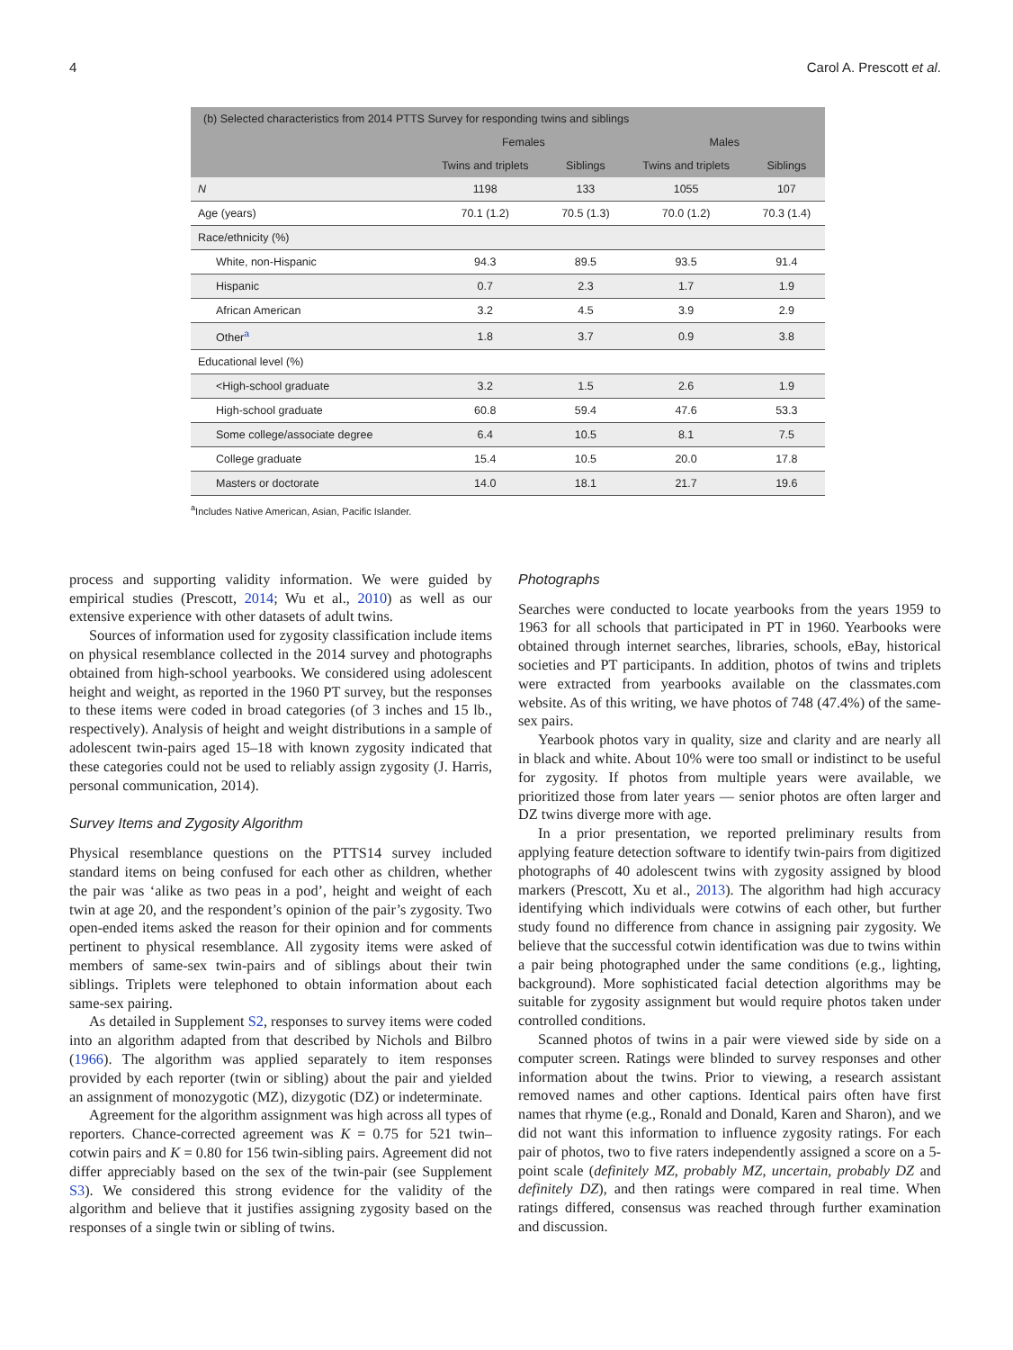4 Carol A. Prescott et al.
| (b) Selected characteristics from 2014 PTTS Survey for responding twins and siblings | | | | |
| --- | --- | --- | --- | --- |
| | Females | | Males | |
| | Twins and triplets | Siblings | Twins and triplets | Siblings |
| N | 1198 | 133 | 1055 | 107 |
| Age (years) | 70.1 (1.2) | 70.5 (1.3) | 70.0 (1.2) | 70.3 (1.4) |
| Race/ethnicity (%) | | | | |
| White, non-Hispanic | 94.3 | 89.5 | 93.5 | 91.4 |
| Hispanic | 0.7 | 2.3 | 1.7 | 1.9 |
| African American | 3.2 | 4.5 | 3.9 | 2.9 |
| Other<sup>a</sup> | 1.8 | 3.7 | 0.9 | 3.8 |
| Educational level (%) | | | | |
| <High-school graduate | 3.2 | 1.5 | 2.6 | 1.9 |
| High-school graduate | 60.8 | 59.4 | 47.6 | 53.3 |
| Some college/associate degree | 6.4 | 10.5 | 8.1 | 7.5 |
| College graduate | 15.4 | 10.5 | 20.0 | 17.8 |
| Masters or doctorate | 14.0 | 18.1 | 21.7 | 19.6 |
<sup>a</sup> Includes Native American, Asian, Pacific Islander.
process and supporting validity information. We were guided by empirical studies (Prescott, 2014; Wu et al., 2010) as well as our extensive experience with other datasets of adult twins.
Sources of information used for zygosity classification include items on physical resemblance collected in the 2014 survey and photographs obtained from high-school yearbooks. We considered using adolescent height and weight, as reported in the 1960 PT survey, but the responses to these items were coded in broad categories (of 3 inches and 15 lb., respectively). Analysis of height and weight distributions in a sample of adolescent twin-pairs aged 15–18 with known zygosity indicated that these categories could not be used to reliably assign zygosity (J. Harris, personal communication, 2014).
Survey Items and Zygosity Algorithm
Physical resemblance questions on the PTTS14 survey included standard items on being confused for each other as children, whether the pair was ‘alike as two peas in a pod’, height and weight of each twin at age 20, and the respondent’s opinion of the pair’s zygosity. Two open-ended items asked the reason for their opinion and for comments pertinent to physical resemblance. All zygosity items were asked of members of same-sex twin-pairs and of siblings about their twin siblings. Triplets were telephoned to obtain information about each same-sex pairing.
As detailed in Supplement S2, responses to survey items were coded into an algorithm adapted from that described by Nichols and Bilbro (1966). The algorithm was applied separately to item responses provided by each reporter (twin or sibling) about the pair and yielded an assignment of monozygotic (MZ), dizygotic (DZ) or indeterminate.
Agreement for the algorithm assignment was high across all types of reporters. Chance-corrected agreement was K = 0.75 for 521 twin–cotwin pairs and K = 0.80 for 156 twin-sibling pairs. Agreement did not differ appreciably based on the sex of the twin-pair (see Supplement S3). We considered this strong evidence for the validity of the algorithm and believe that it justifies assigning zygosity based on the responses of a single twin or sibling of twins.
Photographs
Searches were conducted to locate yearbooks from the years 1959 to 1963 for all schools that participated in PT in 1960. Yearbooks were obtained through internet searches, libraries, schools, eBay, historical societies and PT participants. In addition, photos of twins and triplets were extracted from yearbooks available on the classmates.com website. As of this writing, we have photos of 748 (47.4%) of the same-sex pairs.
Yearbook photos vary in quality, size and clarity and are nearly all in black and white. About 10% were too small or indistinct to be useful for zygosity. If photos from multiple years were available, we prioritized those from later years — senior photos are often larger and DZ twins diverge more with age.
In a prior presentation, we reported preliminary results from applying feature detection software to identify twin-pairs from digitized photographs of 40 adolescent twins with zygosity assigned by blood markers (Prescott, Xu et al., 2013). The algorithm had high accuracy identifying which individuals were cotwins of each other, but further study found no difference from chance in assigning pair zygosity. We believe that the successful cotwin identification was due to twins within a pair being photographed under the same conditions (e.g., lighting, background). More sophisticated facial detection algorithms may be suitable for zygosity assignment but would require photos taken under controlled conditions.
Scanned photos of twins in a pair were viewed side by side on a computer screen. Ratings were blinded to survey responses and other information about the twins. Prior to viewing, a research assistant removed names and other captions. Identical pairs often have first names that rhyme (e.g., Ronald and Donald, Karen and Sharon), and we did not want this information to influence zygosity ratings. For each pair of photos, two to five raters independently assigned a score on a 5-point scale (definitely MZ, probably MZ, uncertain, probably DZ and definitely DZ), and then ratings were compared in real time. When ratings differed, consensus was reached through further examination and discussion.